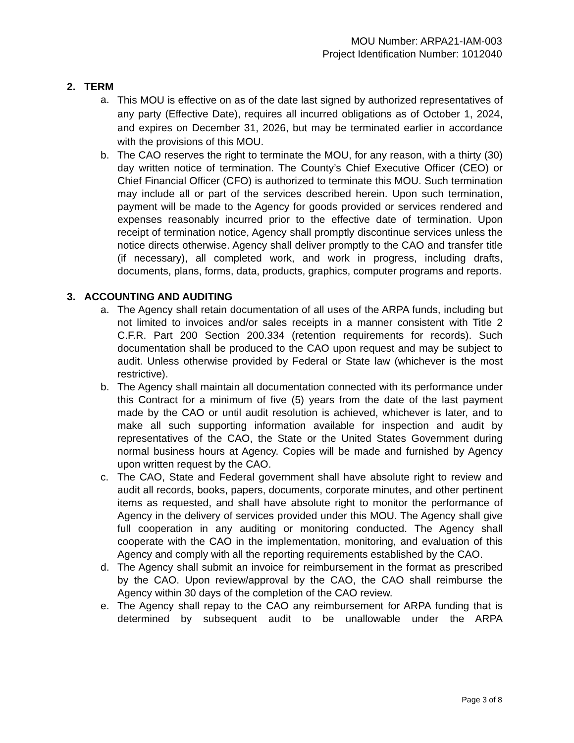MOU Number: ARPA21-IAM-003
Project Identification Number: 1012040
2. TERM
a.
This MOU is effective on as of the date last signed by authorized representatives of any party (Effective Date), requires all incurred obligations as of October 1, 2024, and expires on December 31, 2026, but may be terminated earlier in accordance with the provisions of this MOU.
b. The CAO reserves the right to terminate the MOU, for any reason, with a thirty (30) day written notice of termination. The County’s Chief Executive Officer (CEO) or Chief Financial Officer (CFO) is authorized to terminate this MOU. Such termination may include all or part of the services described herein. Upon such termination, payment will be made to the Agency for goods provided or services rendered and expenses reasonably incurred prior to the effective date of termination. Upon receipt of termination notice, Agency shall promptly discontinue services unless the notice directs otherwise. Agency shall deliver promptly to the CAO and transfer title (if necessary), all completed work, and work in progress, including drafts, documents, plans, forms, data, products, graphics, computer programs and reports.
3. ACCOUNTING AND AUDITING
a. The Agency shall retain documentation of all uses of the ARPA funds, including but not limited to invoices and/or sales receipts in a manner consistent with Title 2 C.F.R. Part 200 Section 200.334 (retention requirements for records). Such documentation shall be produced to the CAO upon request and may be subject to audit. Unless otherwise provided by Federal or State law (whichever is the most restrictive).
b. The Agency shall maintain all documentation connected with its performance under this Contract for a minimum of five (5) years from the date of the last payment made by the CAO or until audit resolution is achieved, whichever is later, and to make all such supporting information available for inspection and audit by representatives of the CAO, the State or the United States Government during normal business hours at Agency. Copies will be made and furnished by Agency upon written request by the CAO.
c. The CAO, State and Federal government shall have absolute right to review and audit all records, books, papers, documents, corporate minutes, and other pertinent items as requested, and shall have absolute right to monitor the performance of Agency in the delivery of services provided under this MOU. The Agency shall give full cooperation in any auditing or monitoring conducted. The Agency shall cooperate with the CAO in the implementation, monitoring, and evaluation of this Agency and comply with all the reporting requirements established by the CAO.
d. The Agency shall submit an invoice for reimbursement in the format as prescribed by the CAO. Upon review/approval by the CAO, the CAO shall reimburse the Agency within 30 days of the completion of the CAO review.
e. The Agency shall repay to the CAO any reimbursement for ARPA funding that is determined by subsequent audit to be unallowable under the ARPA
Page 3 of 8